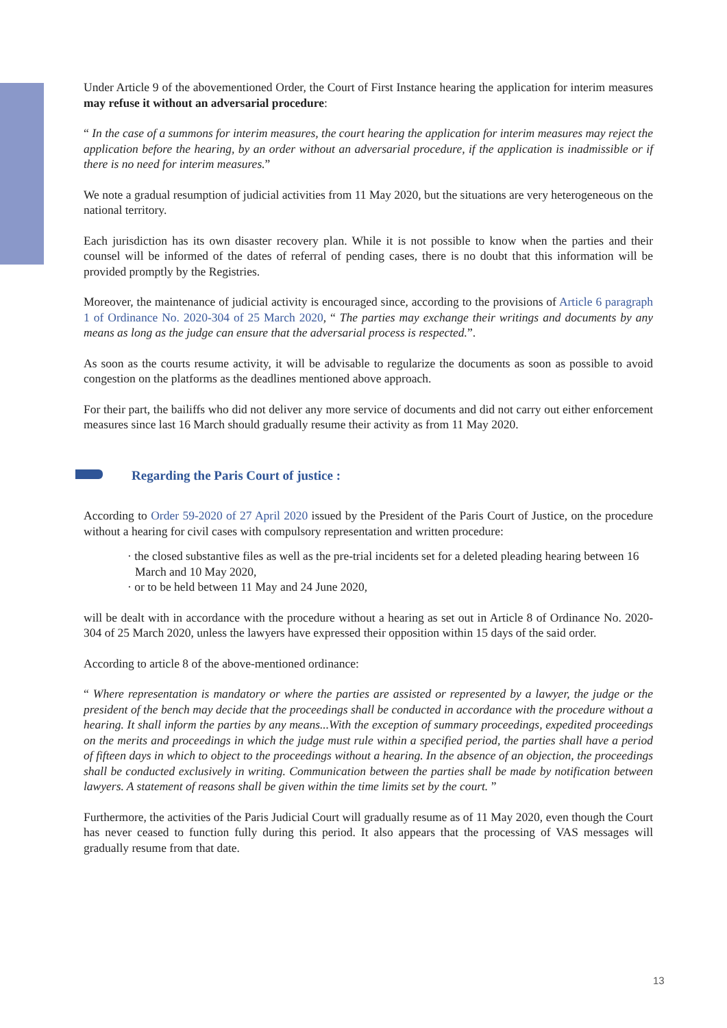Under Article 9 of the abovementioned Order, the Court of First Instance hearing the application for interim measures may refuse it without an adversarial procedure:
“ In the case of a summons for interim measures, the court hearing the application for interim measures may reject the application before the hearing, by an order without an adversarial procedure, if the application is inadmissible or if there is no need for interim measures.”
We note a gradual resumption of judicial activities from 11 May 2020, but the situations are very heterogeneous on the national territory.
Each jurisdiction has its own disaster recovery plan. While it is not possible to know when the parties and their counsel will be informed of the dates of referral of pending cases, there is no doubt that this information will be provided promptly by the Registries.
Moreover, the maintenance of judicial activity is encouraged since, according to the provisions of Article 6 paragraph 1 of Ordinance No. 2020-304 of 25 March 2020, “ The parties may exchange their writings and documents by any means as long as the judge can ensure that the adversarial process is respected.”.
As soon as the courts resume activity, it will be advisable to regularize the documents as soon as possible to avoid congestion on the platforms as the deadlines mentioned above approach.
For their part, the bailiffs who did not deliver any more service of documents and did not carry out either enforcement measures since last 16 March should gradually resume their activity as from 11 May 2020.
Regarding the Paris Court of justice :
According to Order 59-2020 of 27 April 2020 issued by the President of the Paris Court of Justice, on the procedure without a hearing for civil cases with compulsory representation and written procedure:
· the closed substantive files as well as the pre-trial incidents set for a deleted pleading hearing between 16 March and 10 May 2020,
· or to be held between 11 May and 24 June 2020,
will be dealt with in accordance with the procedure without a hearing as set out in Article 8 of Ordinance No. 2020-304 of 25 March 2020, unless the lawyers have expressed their opposition within 15 days of the said order.
According to article 8 of the above-mentioned ordinance:
“ Where representation is mandatory or where the parties are assisted or represented by a lawyer, the judge or the president of the bench may decide that the proceedings shall be conducted in accordance with the procedure without a hearing. It shall inform the parties by any means...With the exception of summary proceedings, expedited proceedings on the merits and proceedings in which the judge must rule within a specified period, the parties shall have a period of fifteen days in which to object to the proceedings without a hearing. In the absence of an objection, the proceedings shall be conducted exclusively in writing. Communication between the parties shall be made by notification between lawyers. A statement of reasons shall be given within the time limits set by the court. ”
Furthermore, the activities of the Paris Judicial Court will gradually resume as of 11 May 2020, even though the Court has never ceased to function fully during this period. It also appears that the processing of VAS messages will gradually resume from that date.
13